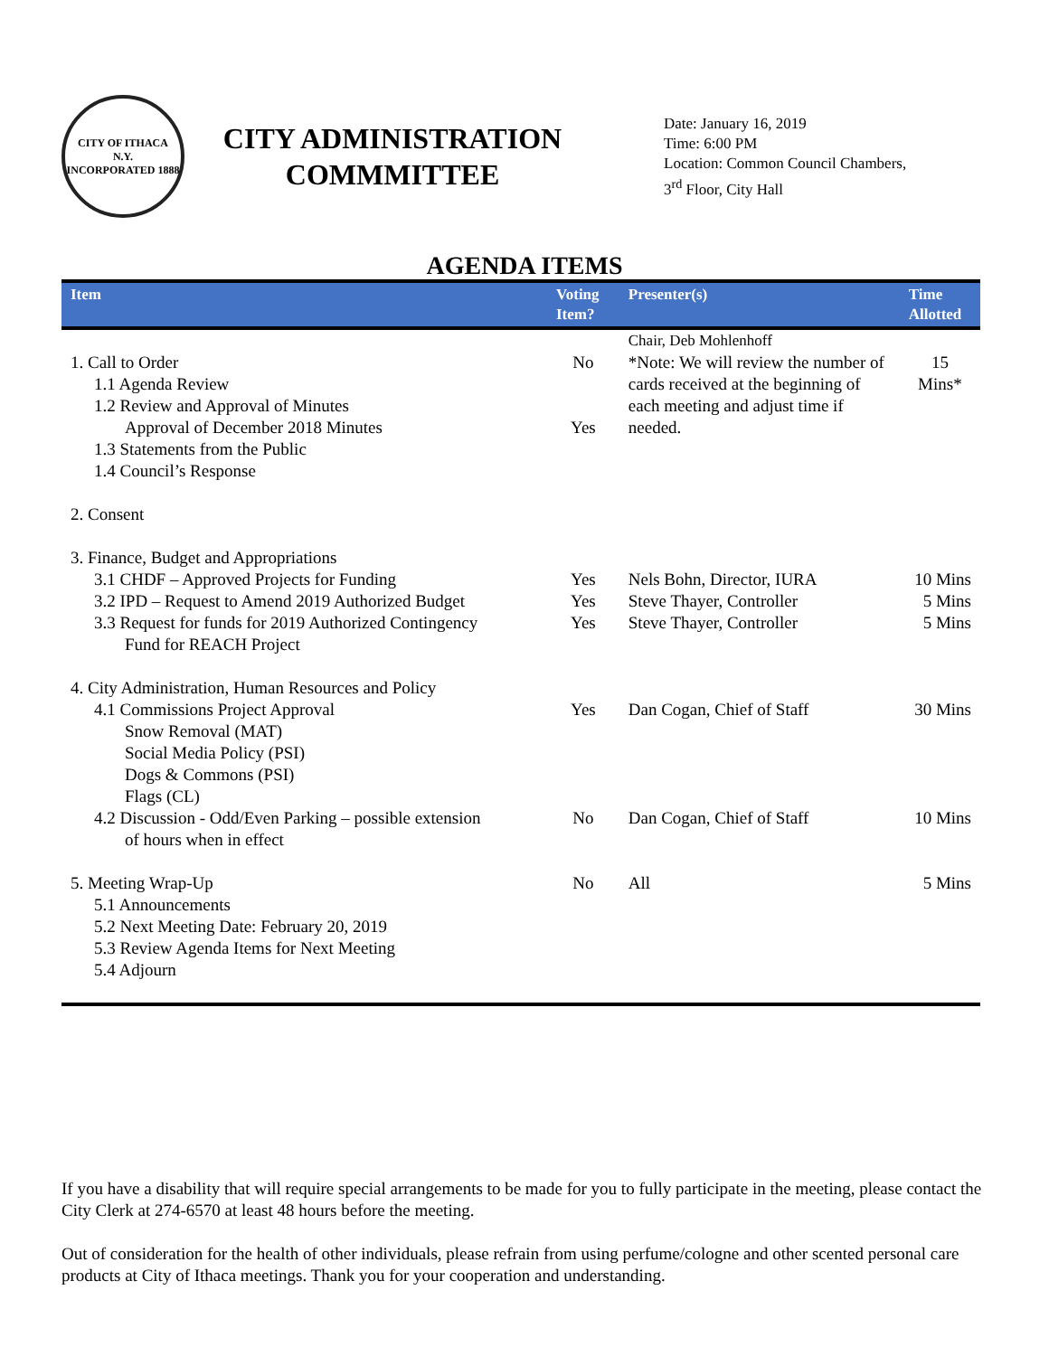CITY OF ITHACA
N.Y.
INCORPORATED 1888
CITY ADMINISTRATION COMMMITTEE
Date: January 16, 2019
Time: 6:00 PM
Location: Common Council Chambers,
3<sup>rd</sup> Floor, City Hall
AGENDA ITEMS
| Item | Voting Item? | Presenter(s) | Time Allotted |
| --- | --- | --- | --- |
| | | Chair, Deb Mohlenhoff | |
| 1. Call to Order 1.1 Agenda Review 1.2 Review and Approval of Minutes Approval of December 2018 Minutes 1.3 Statements from the Public 1.4 Council’s Response | No Yes | *Note: We will review the number of cards received at the beginning of each meeting and adjust time if needed. | 15 Mins* |
| 2. Consent | | | |
| 3. Finance, Budget and Appropriations 3.1 CHDF – Approved Projects for Funding 3.2 IPD – Request to Amend 2019 Authorized Budget 3.3 Request for funds for 2019 Authorized Contingency Fund for REACH Project | Yes Yes Yes | Nels Bohn, Director, IURA Steve Thayer, Controller Steve Thayer, Controller | 10 Mins 5 Mins 5 Mins |
| 4. City Administration, Human Resources and Policy 4.1 Commissions Project Approval Snow Removal (MAT) Social Media Policy (PSI) Dogs & Commons (PSI) Flags (CL) 4.2 Discussion - Odd/Even Parking – possible extension of hours when in effect | Yes No | Dan Cogan, Chief of Staff Dan Cogan, Chief of Staff | 30 Mins 10 Mins |
| 5. Meeting Wrap-Up 5.1 Announcements 5.2 Next Meeting Date: February 20, 2019 5.3 Review Agenda Items for Next Meeting 5.4 Adjourn | No | All | 5 Mins |
If you have a disability that will require special arrangements to be made for you to fully participate in the meeting, please contact the City Clerk at 274-6570 at least 48 hours before the meeting.
Out of consideration for the health of other individuals, please refrain from using perfume/cologne and other scented personal care products at City of Ithaca meetings. Thank you for your cooperation and understanding.